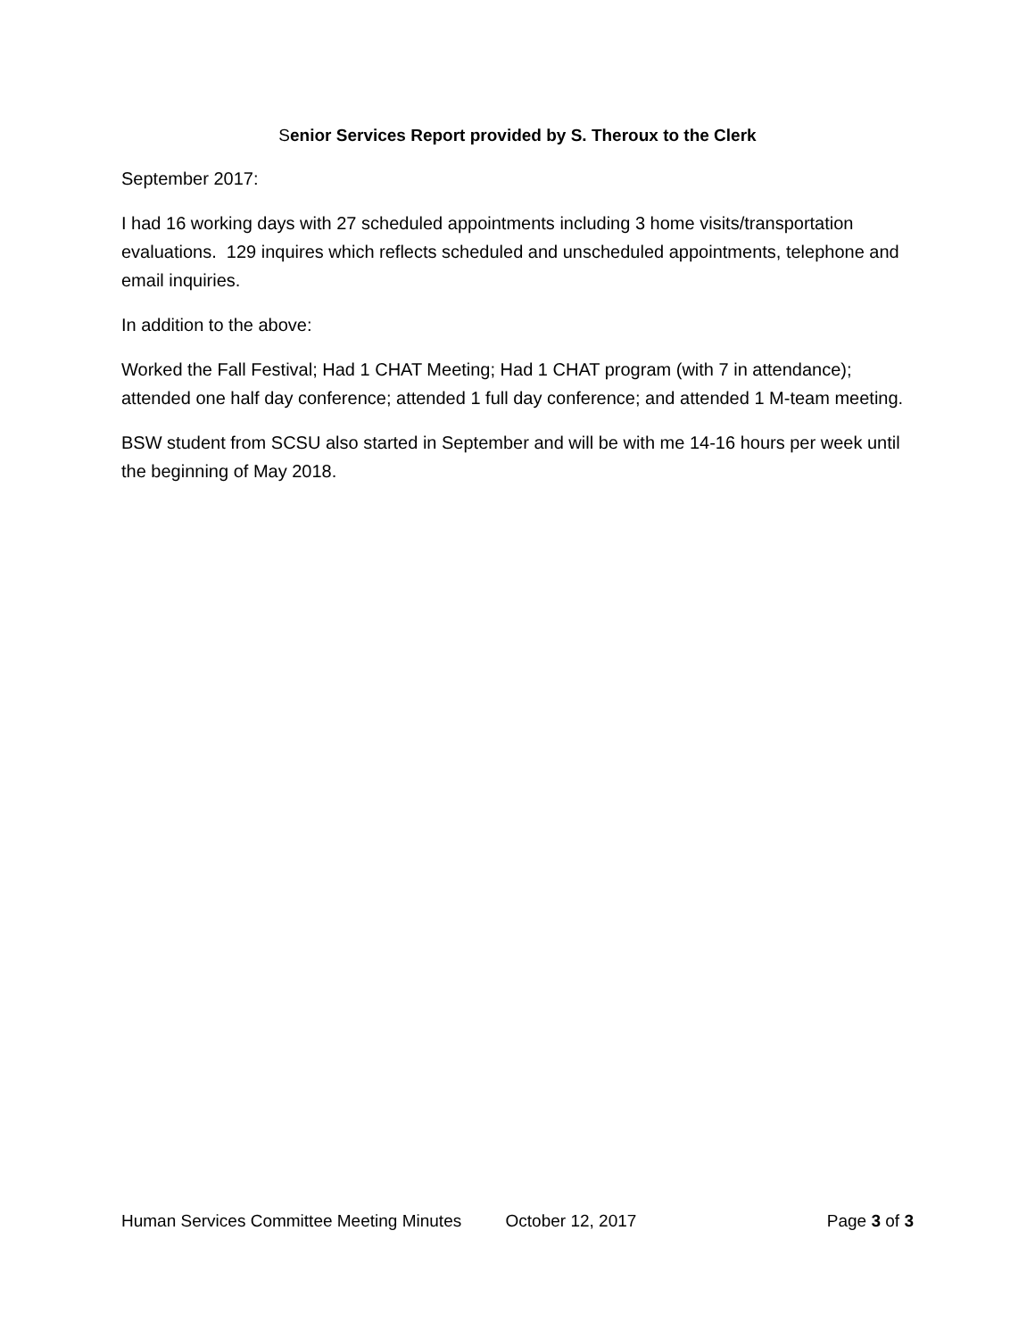Senior Services Report provided by S. Theroux to the Clerk
September 2017:
I had 16 working days with 27 scheduled appointments including 3 home visits/transportation evaluations. 129 inquires which reflects scheduled and unscheduled appointments, telephone and email inquiries.
In addition to the above:
Worked the Fall Festival; Had 1 CHAT Meeting; Had 1 CHAT program (with 7 in attendance); attended one half day conference; attended 1 full day conference; and attended 1 M-team meeting.
BSW student from SCSU also started in September and will be with me 14-16 hours per week until the beginning of May 2018.
Human Services Committee Meeting Minutes
October 12, 2017 Page 3 of 3